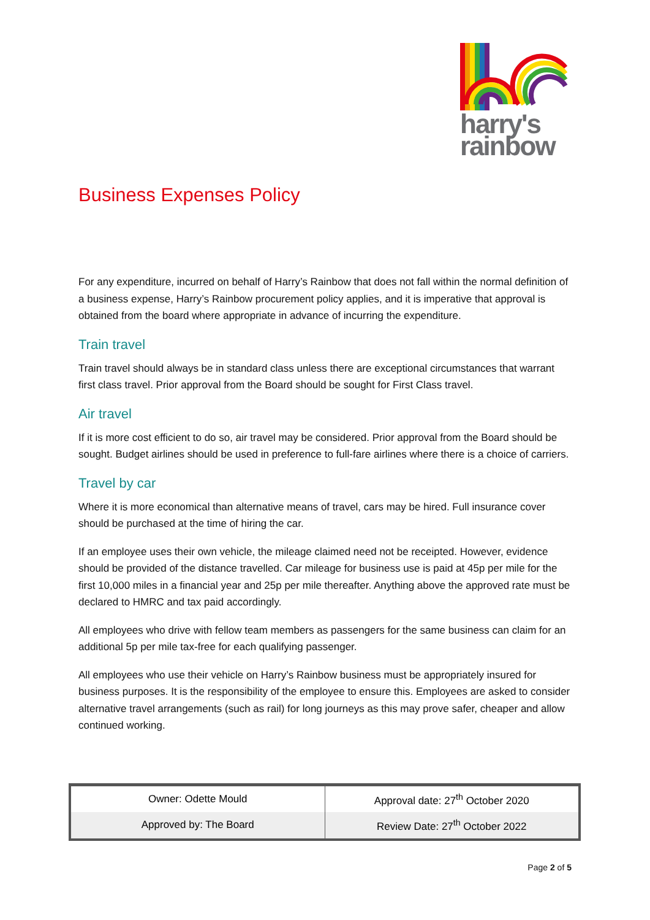harry's
rainbow
Business Expenses Policy
For any expenditure, incurred on behalf of Harry’s Rainbow that does not fall within the normal definition of a business expense, Harry’s Rainbow procurement policy applies, and it is imperative that approval is obtained from the board where appropriate in advance of incurring the expenditure.
Train travel
Train travel should always be in standard class unless there are exceptional circumstances that warrant first class travel. Prior approval from the Board should be sought for First Class travel.
Air travel
If it is more cost efficient to do so, air travel may be considered. Prior approval from the Board should be sought. Budget airlines should be used in preference to full-fare airlines where there is a choice of carriers.
Travel by car
Where it is more economical than alternative means of travel, cars may be hired. Full insurance cover should be purchased at the time of hiring the car.
If an employee uses their own vehicle, the mileage claimed need not be receipted. However, evidence should be provided of the distance travelled. Car mileage for business use is paid at 45p per mile for the first 10,000 miles in a financial year and 25p per mile thereafter. Anything above the approved rate must be declared to HMRC and tax paid accordingly.
All employees who drive with fellow team members as passengers for the same business can claim for an additional 5p per mile tax-free for each qualifying passenger.
All employees who use their vehicle on Harry’s Rainbow business must be appropriately insured for business purposes. It is the responsibility of the employee to ensure this. Employees are asked to consider alternative travel arrangements (such as rail) for long journeys as this may prove safer, cheaper and allow continued working.
| Owner: Odette Mould | Approval date: 27<sup>th</sup> October 2020 |
| Approved by: The Board | Review Date: 27<sup>th</sup> October 2022 |
Page 2 of 5